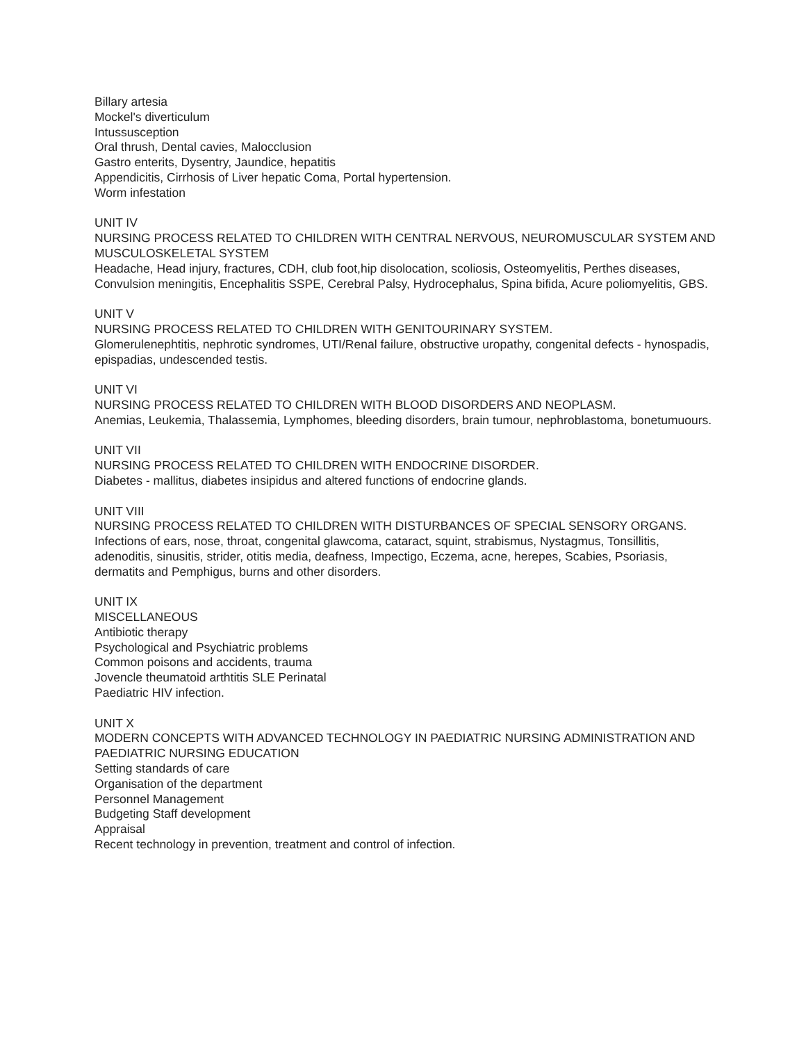Billary artesia
Mockel's diverticulum
Intussusception
Oral thrush, Dental cavies, Malocclusion
Gastro enterits, Dysentry, Jaundice, hepatitis
Appendicitis, Cirrhosis of Liver hepatic Coma, Portal hypertension.
Worm infestation
UNIT IV
NURSING PROCESS RELATED TO CHILDREN WITH CENTRAL NERVOUS, NEUROMUSCULAR SYSTEM AND MUSCULOSKELETAL SYSTEM
Headache, Head injury, fractures, CDH, club foot,hip disolocation, scoliosis, Osteomyelitis, Perthes diseases, Convulsion meningitis, Encephalitis SSPE, Cerebral Palsy, Hydrocephalus, Spina bifida, Acure poliomyelitis, GBS.
UNIT V
NURSING PROCESS RELATED TO CHILDREN WITH GENITOURINARY SYSTEM.
Glomerulenephtitis, nephrotic syndromes, UTI/Renal failure, obstructive uropathy, congenital defects - hynospadis, epispadias, undescended testis.
UNIT VI
NURSING PROCESS RELATED TO CHILDREN WITH BLOOD DISORDERS AND NEOPLASM.
Anemias, Leukemia, Thalassemia, Lymphomes, bleeding disorders, brain tumour, nephroblastoma, bonetumuours.
UNIT VII
NURSING PROCESS RELATED TO CHILDREN WITH ENDOCRINE DISORDER.
Diabetes - mallitus, diabetes insipidus and altered functions of endocrine glands.
UNIT VIII
NURSING PROCESS RELATED TO CHILDREN WITH DISTURBANCES OF SPECIAL SENSORY ORGANS.
Infections of ears, nose, throat, congenital glawcoma, cataract, squint, strabismus, Nystagmus, Tonsillitis, adenoditis, sinusitis, strider, otitis media, deafness, Impectigo, Eczema, acne, herepes, Scabies, Psoriasis, dermatits and Pemphigus, burns and other disorders.
UNIT IX
MISCELLANEOUS
Antibiotic therapy
Psychological and Psychiatric problems
Common poisons and accidents, trauma
Jovencle theumatoid arthtitis SLE Perinatal
Paediatric HIV infection.
UNIT X
MODERN CONCEPTS WITH ADVANCED TECHNOLOGY IN PAEDIATRIC NURSING ADMINISTRATION AND PAEDIATRIC NURSING EDUCATION
Setting standards of care
Organisation of the department
Personnel Management
Budgeting Staff development
Appraisal
Recent technology in prevention, treatment and control of infection.